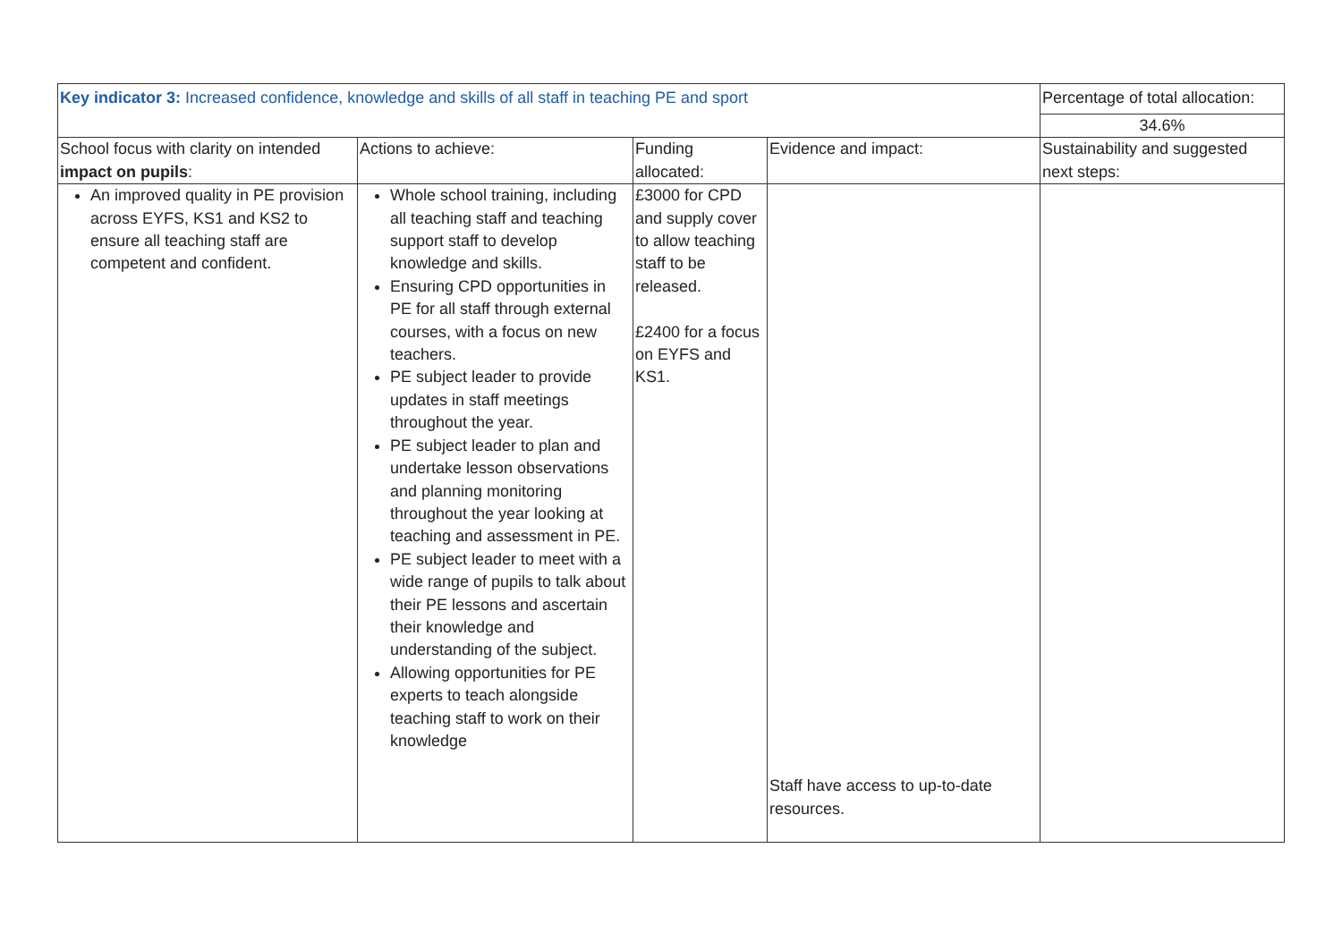| Key indicator 3: Increased confidence, knowledge and skills of all staff in teaching PE and sport | | | | Percentage of total allocation: |
| | | | | 34.6% |
| School focus with clarity on intended impact on pupils : | Actions to achieve: | Funding allocated: | Evidence and impact: | Sustainability and suggested next steps: |
| An improved quality in PE provision across EYFS, KS1 and KS2 to ensure all teaching staff are competent and confident. | Whole school training, including all teaching staff and teaching support staff to develop knowledge and skills. Ensuring CPD opportunities in PE for all staff through external courses, with a focus on new teachers. PE subject leader to provide updates in staff meetings throughout the year. PE subject leader to plan and undertake lesson observations and planning monitoring throughout the year looking at teaching and assessment in PE. PE subject leader to meet with a wide range of pupils to talk about their PE lessons and ascertain their knowledge and understanding of the subject. Allowing opportunities for PE experts to teach alongside teaching staff to work on their knowledge | £3000 for CPD and supply cover to allow teaching staff to be released. £2400 for a focus on EYFS and KS1. | Staff have access to up-to-date resources. | |